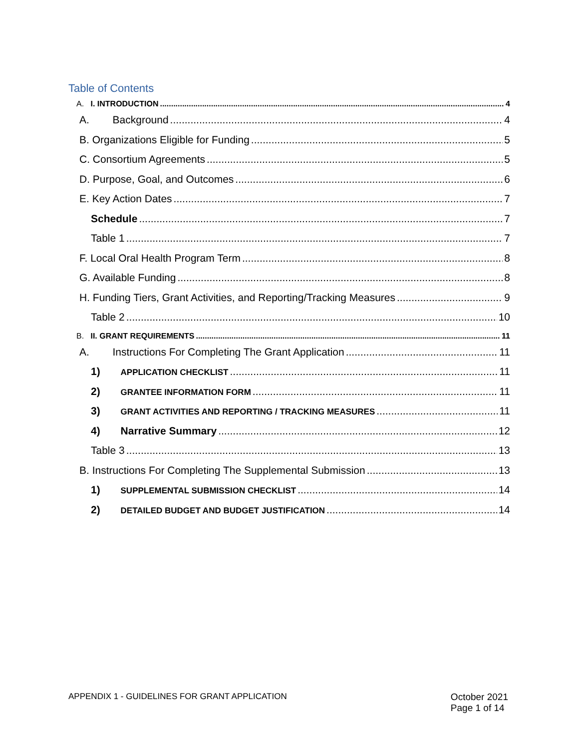Table of Contents
A. I. INTRODUCTION 4
A. Background 4
B. Organizations Eligible for Funding 5
C. Consortium Agreements 5
D. Purpose, Goal, and Outcomes 6
E. Key Action Dates 7
Schedule 7
Table 1 7
F. Local Oral Health Program Term 8
G. Available Funding 8
H. Funding Tiers, Grant Activities, and Reporting/Tracking Measures 9
Table 2 10
B. II. GRANT REQUIREMENTS 11
A. Instructions For Completing The Grant Application 11
1) APPLICATION CHECKLIST 11
2) GRANTEE INFORMATION FORM 11
3) GRANT ACTIVITIES AND REPORTING / TRACKING MEASURES 11
4) Narrative Summary 12
Table 3 13
B. Instructions For Completing The Supplemental Submission 13
1) SUPPLEMENTAL SUBMISSION CHECKLIST 14
2) DETAILED BUDGET AND BUDGET JUSTIFICATION 14
APPENDIX 1 - GUIDELINES FOR GRANT APPLICATION
October 2021
Page 1 of 14